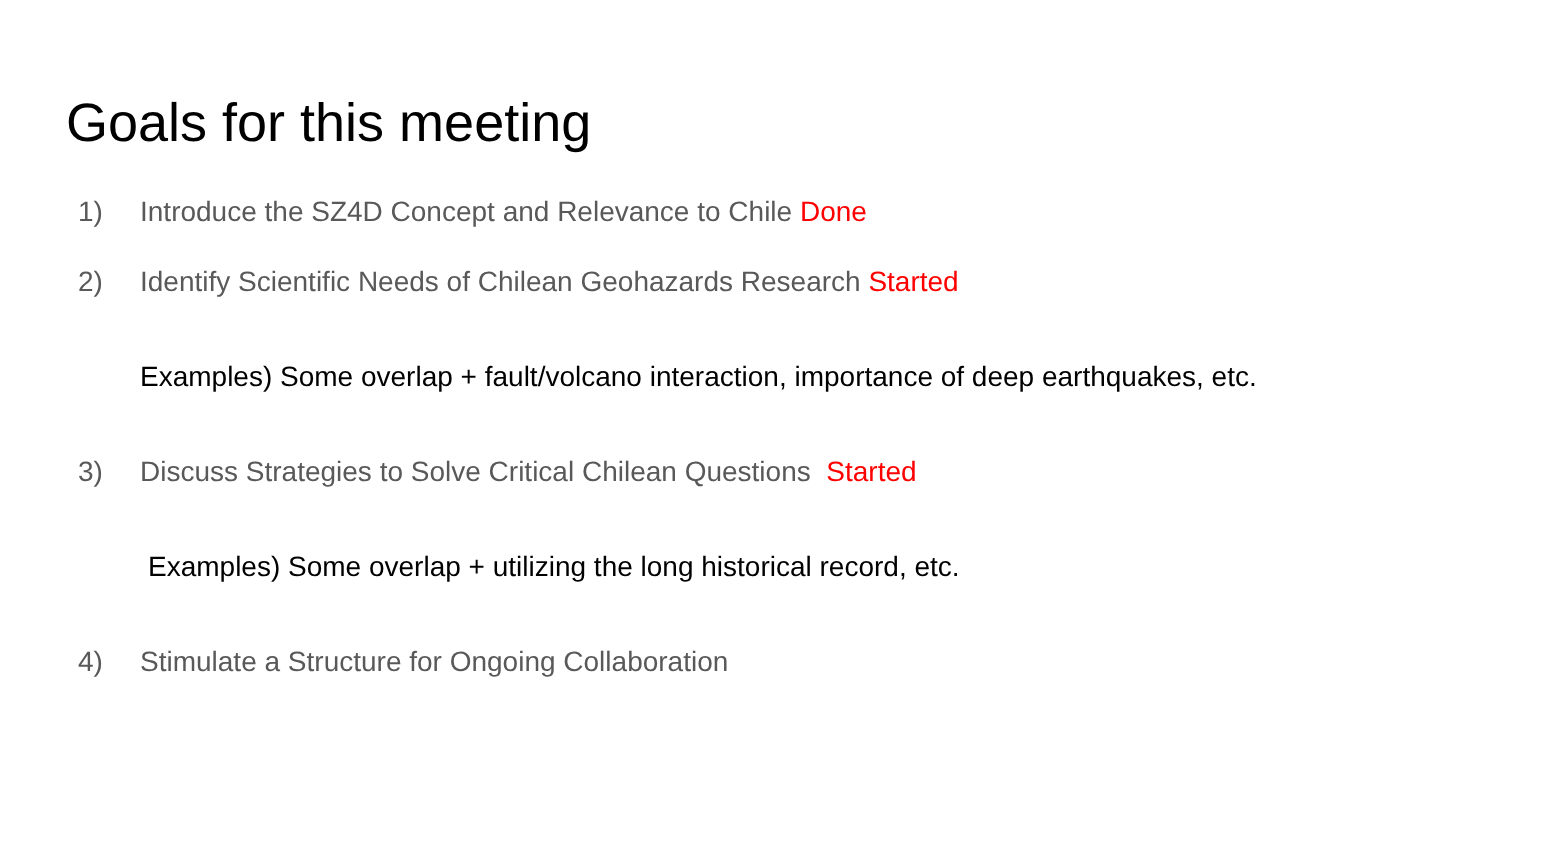Goals for this meeting
1) Introduce the SZ4D Concept and Relevance to Chile Done
2) Identify Scientific Needs of Chilean Geohazards Research Started
Examples) Some overlap + fault/volcano interaction, importance of deep earthquakes, etc.
3) Discuss Strategies to Solve Critical Chilean Questions Started
Examples) Some overlap + utilizing the long historical record, etc.
4) Stimulate a Structure for Ongoing Collaboration